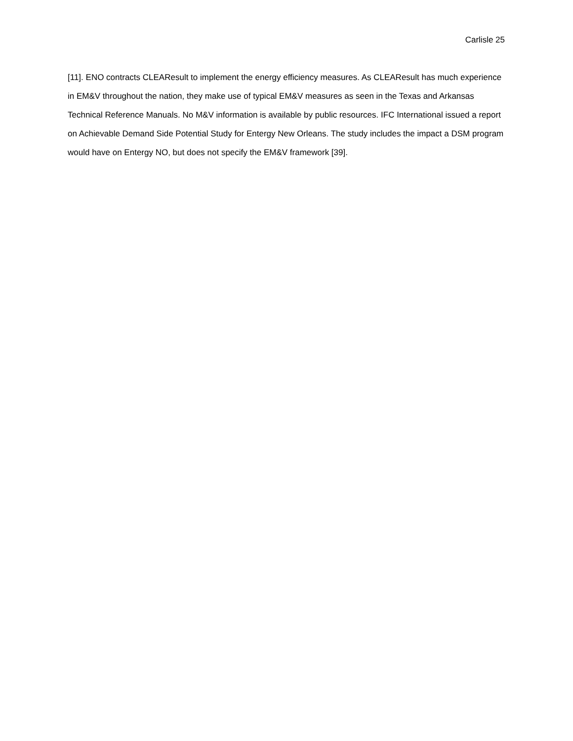Carlisle 25
[11]. ENO contracts CLEAResult to implement the energy efficiency measures. As CLEAResult has much experience in EM&V throughout the nation, they make use of typical EM&V measures as seen in the Texas and Arkansas Technical Reference Manuals. No M&V information is available by public resources. IFC International issued a report on Achievable Demand Side Potential Study for Entergy New Orleans. The study includes the impact a DSM program would have on Entergy NO, but does not specify the EM&V framework [39].